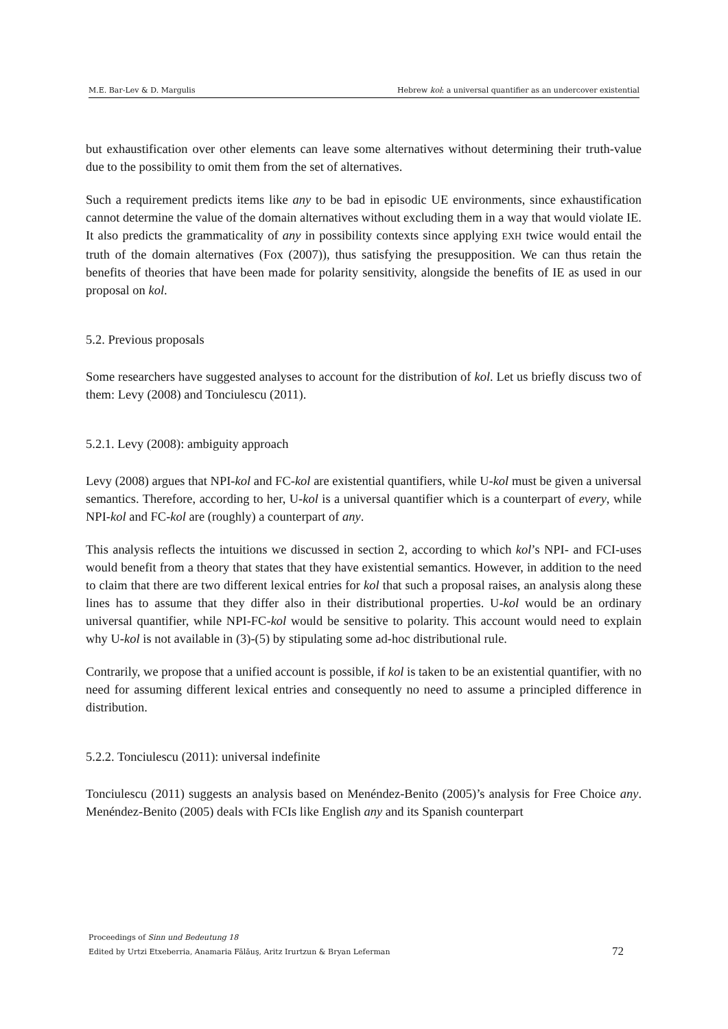M.E. Bar-Lev & D. Margulis Hebrew kol: a universal quantifier as an undercover existential
but exhaustification over other elements can leave some alternatives without determining their truth-value due to the possibility to omit them from the set of alternatives.
Such a requirement predicts items like any to be bad in episodic UE environments, since exhaustification cannot determine the value of the domain alternatives without excluding them in a way that would violate IE. It also predicts the grammaticality of any in possibility contexts since applying EXH twice would entail the truth of the domain alternatives (Fox (2007)), thus satisfying the presupposition. We can thus retain the benefits of theories that have been made for polarity sensitivity, alongside the benefits of IE as used in our proposal on kol.
5.2. Previous proposals
Some researchers have suggested analyses to account for the distribution of kol. Let us briefly discuss two of them: Levy (2008) and Tonciulescu (2011).
5.2.1. Levy (2008): ambiguity approach
Levy (2008) argues that NPI-kol and FC-kol are existential quantifiers, while U-kol must be given a universal semantics. Therefore, according to her, U-kol is a universal quantifier which is a counterpart of every, while NPI-kol and FC-kol are (roughly) a counterpart of any.
This analysis reflects the intuitions we discussed in section 2, according to which kol’s NPI- and FCI-uses would benefit from a theory that states that they have existential semantics. However, in addition to the need to claim that there are two different lexical entries for kol that such a proposal raises, an analysis along these lines has to assume that they differ also in their distributional properties. U-kol would be an ordinary universal quantifier, while NPI-FC-kol would be sensitive to polarity. This account would need to explain why U-kol is not available in (3)-(5) by stipulating some ad-hoc distributional rule.
Contrarily, we propose that a unified account is possible, if kol is taken to be an existential quantifier, with no need for assuming different lexical entries and consequently no need to assume a principled difference in distribution.
5.2.2. Tonciulescu (2011): universal indefinite
Tonciulescu (2011) suggests an analysis based on Menéndez-Benito (2005)’s analysis for Free Choice any. Menéndez-Benito (2005) deals with FCIs like English any and its Spanish counterpart
Proceedings of Sinn und Bedeutung 18
Edited by Urtzi Etxeberria, Anamaria Fălăuş, Aritz Irurtzun & Bryan Leferman 72